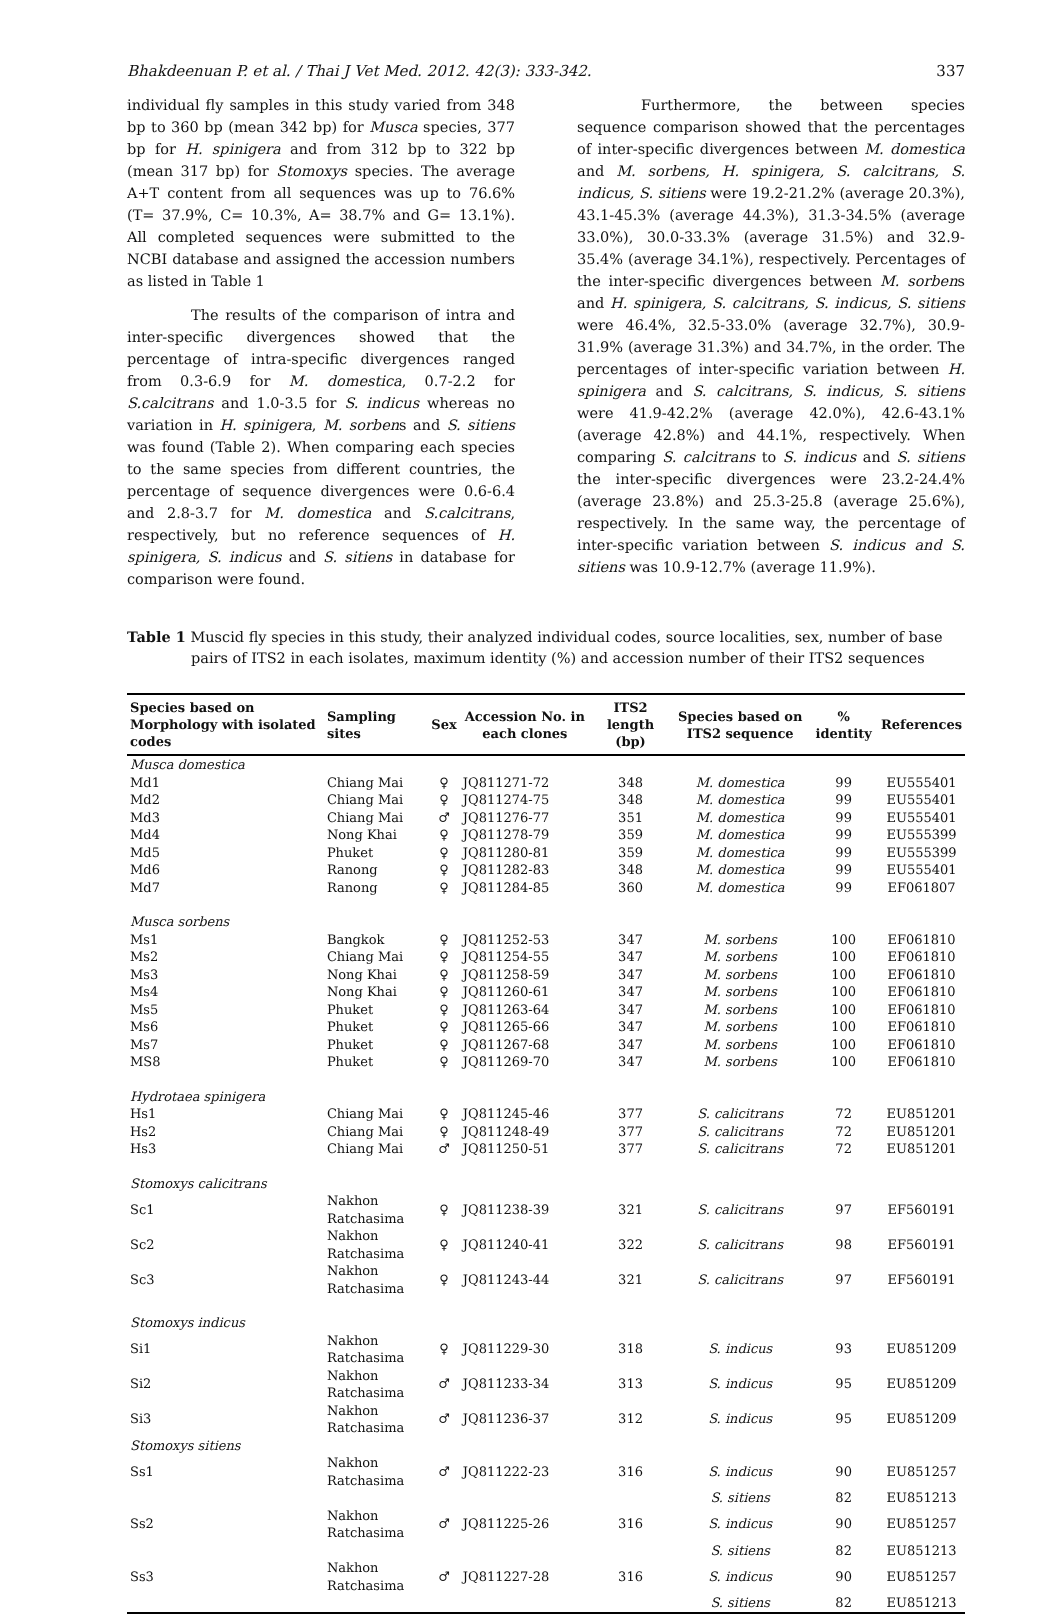Bhakdeenuan P. et al. / Thai J Vet Med. 2012. 42(3): 333-342. 337
individual fly samples in this study varied from 348 bp to 360 bp (mean 342 bp) for Musca species, 377 bp for H. spinigera and from 312 bp to 322 bp (mean 317 bp) for Stomoxys species. The average A+T content from all sequences was up to 76.6% (T= 37.9%, C= 10.3%, A= 38.7% and G= 13.1%). All completed sequences were submitted to the NCBI database and assigned the accession numbers as listed in Table 1
The results of the comparison of intra and inter-specific divergences showed that the percentage of intra-specific divergences ranged from 0.3-6.9 for M. domestica, 0.7-2.2 for S.calcitrans and 1.0-3.5 for S. indicus whereas no variation in H. spinigera, M. sorbens and S. sitiens was found (Table 2). When comparing each species to the same species from different countries, the percentage of sequence divergences were 0.6-6.4 and 2.8-3.7 for M. domestica and S.calcitrans, respectively, but no reference sequences of H. spinigera, S. indicus and S. sitiens in database for comparison were found.
Furthermore, the between species sequence comparison showed that the percentages of inter-specific divergences between M. domestica and M. sorbens, H. spinigera, S. calcitrans, S. indicus, S. sitiens were 19.2-21.2% (average 20.3%), 43.1-45.3% (average 44.3%), 31.3-34.5% (average 33.0%), 30.0-33.3% (average 31.5%) and 32.9-35.4% (average 34.1%), respectively. Percentages of the inter-specific divergences between M. sorbens and H. spinigera, S. calcitrans, S. indicus, S. sitiens were 46.4%, 32.5-33.0% (average 32.7%), 30.9-31.9% (average 31.3%) and 34.7%, in the order. The percentages of inter-specific variation between H. spinigera and S. calcitrans, S. indicus, S. sitiens were 41.9-42.2% (average 42.0%), 42.6-43.1% (average 42.8%) and 44.1%, respectively. When comparing S. calcitrans to S. indicus and S. sitiens the inter-specific divergences were 23.2-24.4% (average 23.8%) and 25.3-25.8 (average 25.6%), respectively. In the same way, the percentage of inter-specific variation between S. indicus and S. sitiens was 10.9-12.7% (average 11.9%).
Table 1 Muscid fly species in this study, their analyzed individual codes, source localities, sex, number of base pairs of ITS2 in each isolates, maximum identity (%) and accession number of their ITS2 sequences
| Species based on Morphology with isolated codes | Sampling sites | Sex | Accession No. in each clones | ITS2 length (bp) | Species based on ITS2 sequence | % identity | References |
| --- | --- | --- | --- | --- | --- | --- | --- |
| Musca domestica | | | | | | | |
| Md1 | Chiang Mai | ♀ | JQ811271-72 | 348 | M. domestica | 99 | EU555401 |
| Md2 | Chiang Mai | ♀ | JQ811274-75 | 348 | M. domestica | 99 | EU555401 |
| Md3 | Chiang Mai | ♂ | JQ811276-77 | 351 | M. domestica | 99 | EU555401 |
| Md4 | Nong Khai | ♀ | JQ811278-79 | 359 | M. domestica | 99 | EU555399 |
| Md5 | Phuket | ♀ | JQ811280-81 | 359 | M. domestica | 99 | EU555399 |
| Md6 | Ranong | ♀ | JQ811282-83 | 348 | M. domestica | 99 | EU555401 |
| Md7 | Ranong | ♀ | JQ811284-85 | 360 | M. domestica | 99 | EF061807 |
| Musca sorbens | | | | | | | |
| Ms1 | Bangkok | ♀ | JQ811252-53 | 347 | M. sorbens | 100 | EF061810 |
| Ms2 | Chiang Mai | ♀ | JQ811254-55 | 347 | M. sorbens | 100 | EF061810 |
| Ms3 | Nong Khai | ♀ | JQ811258-59 | 347 | M. sorbens | 100 | EF061810 |
| Ms4 | Nong Khai | ♀ | JQ811260-61 | 347 | M. sorbens | 100 | EF061810 |
| Ms5 | Phuket | ♀ | JQ811263-64 | 347 | M. sorbens | 100 | EF061810 |
| Ms6 | Phuket | ♀ | JQ811265-66 | 347 | M. sorbens | 100 | EF061810 |
| Ms7 | Phuket | ♀ | JQ811267-68 | 347 | M. sorbens | 100 | EF061810 |
| MS8 | Phuket | ♀ | JQ811269-70 | 347 | M. sorbens | 100 | EF061810 |
| Hydrotaea spinigera | | | | | | | |
| Hs1 | Chiang Mai | ♀ | JQ811245-46 | 377 | S. calicitrans | 72 | EU851201 |
| Hs2 | Chiang Mai | ♀ | JQ811248-49 | 377 | S. calicitrans | 72 | EU851201 |
| Hs3 | Chiang Mai | ♂ | JQ811250-51 | 377 | S. calicitrans | 72 | EU851201 |
| Stomoxys calicitrans | | | | | | | |
| Sc1 | Nakhon Ratchasima | ♀ | JQ811238-39 | 321 | S. calicitrans | 97 | EF560191 |
| Sc2 | Nakhon Ratchasima | ♀ | JQ811240-41 | 322 | S. calicitrans | 98 | EF560191 |
| Sc3 | Nakhon Ratchasima | ♀ | JQ811243-44 | 321 | S. calicitrans | 97 | EF560191 |
| Stomoxys indicus | | | | | | | |
| Si1 | Nakhon Ratchasima | ♀ | JQ811229-30 | 318 | S. indicus | 93 | EU851209 |
| Si2 | Nakhon Ratchasima | ♂ | JQ811233-34 | 313 | S. indicus | 95 | EU851209 |
| Si3 | Nakhon Ratchasima | ♂ | JQ811236-37 | 312 | S. indicus | 95 | EU851209 |
| Stomoxys sitiens | | | | | | | |
| Ss1 | Nakhon Ratchasima | ♂ | JQ811222-23 | 316 | S. indicus | 90 | EU851257 |
| | | | | | S. sitiens | 82 | EU851213 |
| Ss2 | Nakhon Ratchasima | ♂ | JQ811225-26 | 316 | S. indicus | 90 | EU851257 |
| | | | | | S. sitiens | 82 | EU851213 |
| Ss3 | Nakhon Ratchasima | ♂ | JQ811227-28 | 316 | S. indicus | 90 | EU851257 |
| | | | | | S. sitiens | 82 | EU851213 |